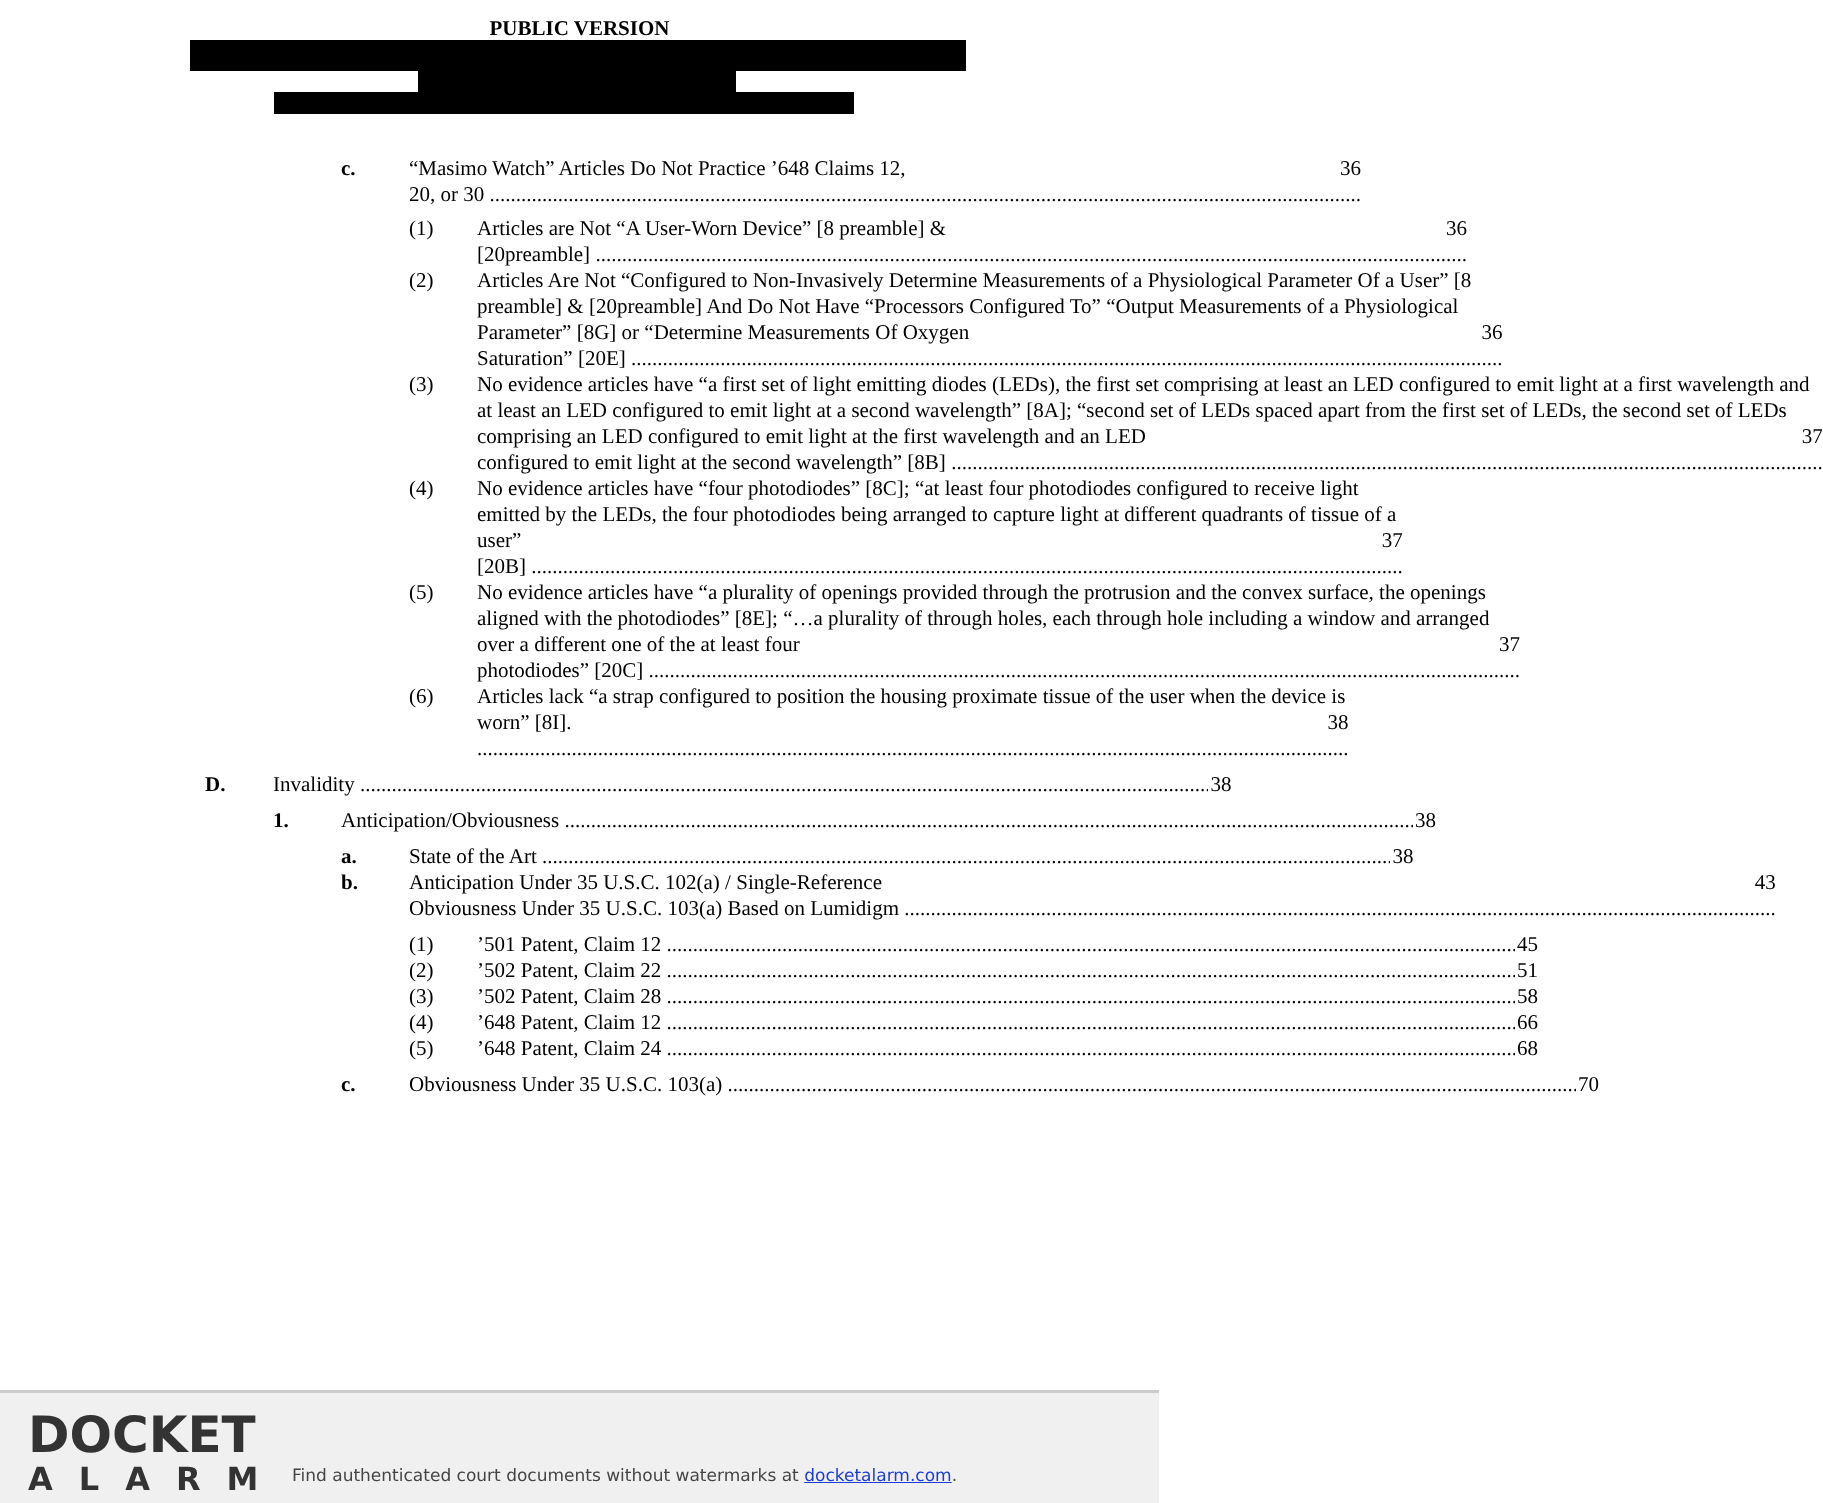PUBLIC VERSION
c. “Masimo Watch” Articles Do Not Practice ’648 Claims 12, 36
20, or 30
(1) Articles are Not “A User-Worn Device” [8 preamble] & 36
[20preamble]
(2) Articles Are Not “Configured to Non-Invasively Determine Measurements of a Physiological Parameter Of a User” [8 preamble] & [20preamble] And Do Not Have “Processors Configured To” “Output Measurements of a Physiological Parameter” [8G] or “Determine Measurements Of Oxygen 36
Saturation” [20E]
(3) No evidence articles have “a first set of light emitting diodes (LEDs), the first set comprising at least an LED configured to emit light at a first wavelength and at least an LED configured to emit light at a second wavelength” [8A]; “second set of LEDs spaced apart from the first set of LEDs, the second set of LEDs comprising an LED configured to emit light at the first wavelength and an LED 37
configured to emit light at the second wavelength” [8B]
(4) No evidence articles have “four photodiodes” [8C]; “at least four photodiodes configured to receive light emitted by the LEDs, the four photodiodes being arranged to capture light at different quadrants of tissue of a user” 37
[20B]
(5) No evidence articles have “a plurality of openings provided through the protrusion and the convex surface, the openings aligned with the photodiodes” [8E]; “…a plurality of through holes, each through hole including a window and arranged over a different one of the at least four 37
photodiodes” [20C]
(6) Articles lack “a strap configured to position the housing proximate tissue of the user when the device is worn” [8I]. 38
D. 38
Invalidity
1. 38
Anticipation/Obviousness
a. 38
State of the Art
b. Anticipation Under 35 U.S.C. 102(a) / Single-Reference 43
Obviousness Under 35 U.S.C. 103(a) Based on Lumidigm
(1) 45
’501 Patent, Claim 12
(2) 51
’502 Patent, Claim 22
(3) 58
’502 Patent, Claim 28
(4) 66
’648 Patent, Claim 12
(5) 68
’648 Patent, Claim 24
c. 70
Obviousness Under 35 U.S.C. 103(a)
DOCKET
ALARM
Find authenticated court documents without watermarks at docketalarm.com.